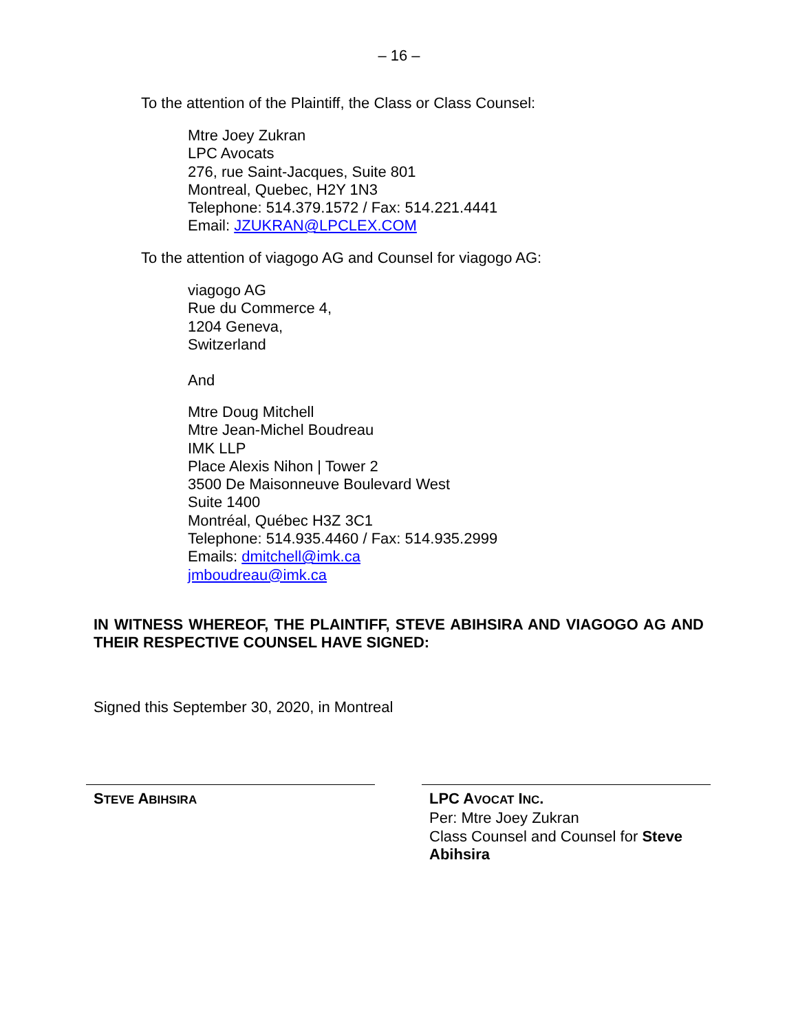– 16 –
To the attention of the Plaintiff, the Class or Class Counsel:
Mtre Joey Zukran
LPC Avocats
276, rue Saint-Jacques, Suite 801
Montreal, Quebec, H2Y 1N3
Telephone: 514.379.1572 / Fax: 514.221.4441
Email: JZUKRAN@LPCLEX.COM
To the attention of viagogo AG and Counsel for viagogo AG:
viagogo AG
Rue du Commerce 4,
1204 Geneva,
Switzerland
And
Mtre Doug Mitchell
Mtre Jean-Michel Boudreau
IMK LLP
Place Alexis Nihon | Tower 2
3500 De Maisonneuve Boulevard West
Suite 1400
Montréal, Québec H3Z 3C1
Telephone: 514.935.4460 / Fax: 514.935.2999
Emails: dmitchell@imk.ca
jmboudreau@imk.ca
IN WITNESS WHEREOF, THE PLAINTIFF, STEVE ABIHSIRA AND VIAGOGO AG AND THEIR RESPECTIVE COUNSEL HAVE SIGNED:
Signed this September 30, 2020, in Montreal
STEVE ABIHSIRA
LPC AVOCAT INC.
Per: Mtre Joey Zukran
Class Counsel and Counsel for Steve
Abihsira